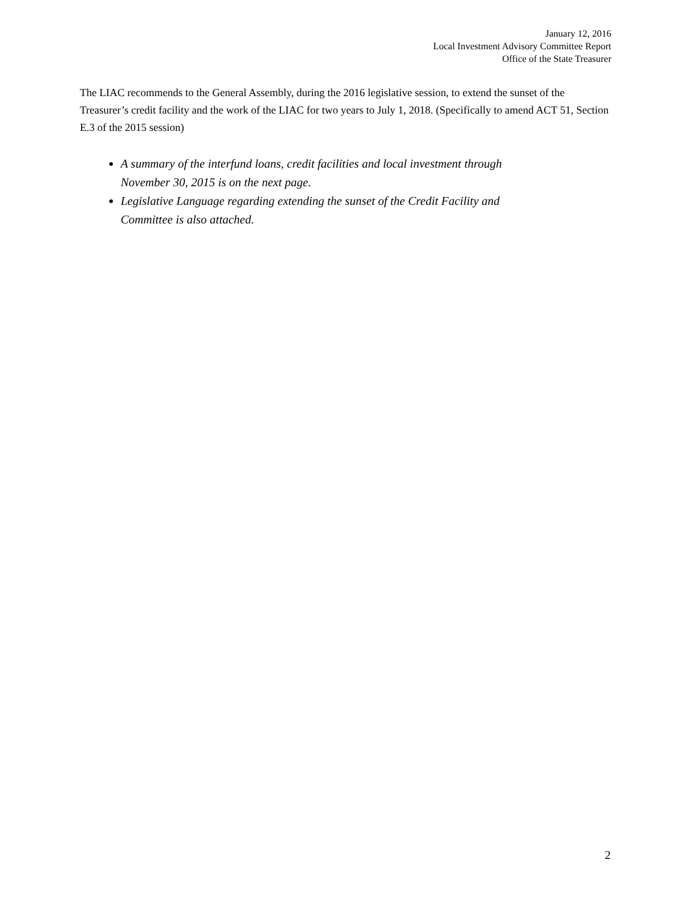January 12, 2016
Local Investment Advisory Committee Report
Office of the State Treasurer
The LIAC recommends to the General Assembly, during the 2016 legislative session, to extend the sunset of the Treasurer’s credit facility and the work of the LIAC for two years to July 1, 2018. (Specifically to amend ACT 51, Section E.3 of the 2015 session)
A summary of the interfund loans, credit facilities and local investment through November 30, 2015 is on the next page.
Legislative Language regarding extending the sunset of the Credit Facility and Committee is also attached.
2